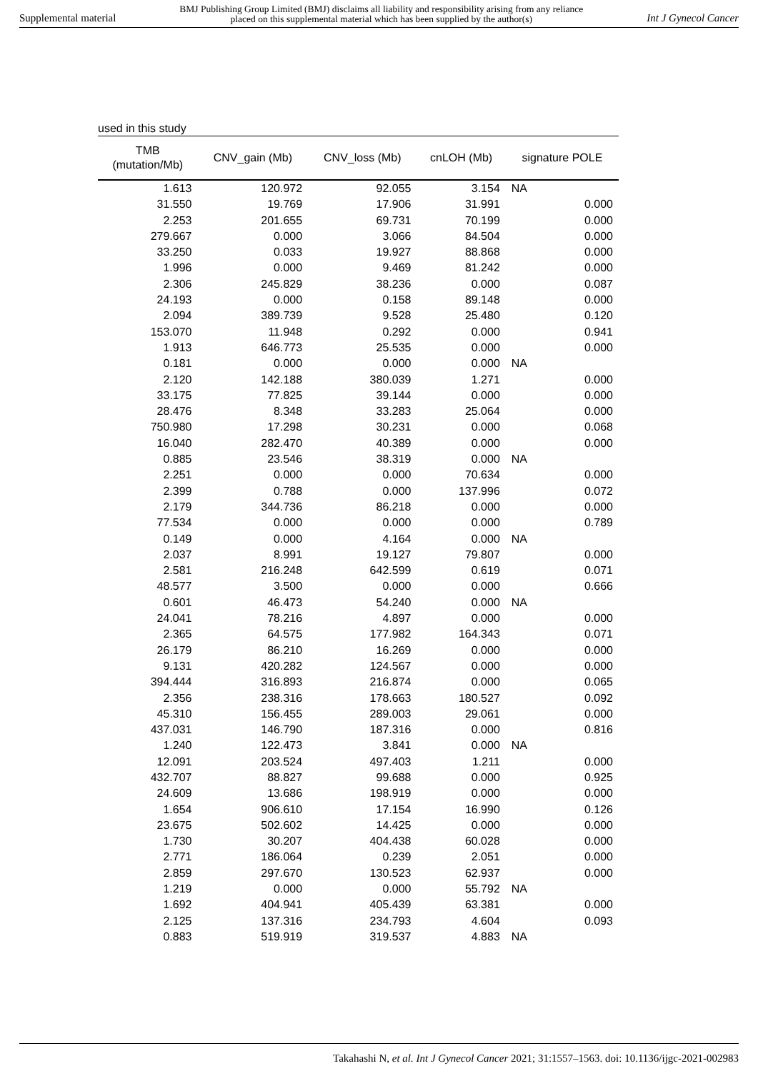Supplemental material BMJ Publishing Group Limited (BMJ) disclaims all liability and responsibility arising from any reliance
placed on this supplemental material which has been supplied by the author(s) Int J Gynecol Cancer
used in this study
| TMB (mutation/Mb) | CNV_gain (Mb) | CNV_loss (Mb) | cnLOH (Mb) | signature POLE |
| --- | --- | --- | --- | --- |
| 1.613 | 120.972 | 92.055 | 3.154 | NA |
| 31.550 | 19.769 | 17.906 | 31.991 | 0.000 |
| 2.253 | 201.655 | 69.731 | 70.199 | 0.000 |
| 279.667 | 0.000 | 3.066 | 84.504 | 0.000 |
| 33.250 | 0.033 | 19.927 | 88.868 | 0.000 |
| 1.996 | 0.000 | 9.469 | 81.242 | 0.000 |
| 2.306 | 245.829 | 38.236 | 0.000 | 0.087 |
| 24.193 | 0.000 | 0.158 | 89.148 | 0.000 |
| 2.094 | 389.739 | 9.528 | 25.480 | 0.120 |
| 153.070 | 11.948 | 0.292 | 0.000 | 0.941 |
| 1.913 | 646.773 | 25.535 | 0.000 | 0.000 |
| 0.181 | 0.000 | 0.000 | 0.000 | NA |
| 2.120 | 142.188 | 380.039 | 1.271 | 0.000 |
| 33.175 | 77.825 | 39.144 | 0.000 | 0.000 |
| 28.476 | 8.348 | 33.283 | 25.064 | 0.000 |
| 750.980 | 17.298 | 30.231 | 0.000 | 0.068 |
| 16.040 | 282.470 | 40.389 | 0.000 | 0.000 |
| 0.885 | 23.546 | 38.319 | 0.000 | NA |
| 2.251 | 0.000 | 0.000 | 70.634 | 0.000 |
| 2.399 | 0.788 | 0.000 | 137.996 | 0.072 |
| 2.179 | 344.736 | 86.218 | 0.000 | 0.000 |
| 77.534 | 0.000 | 0.000 | 0.000 | 0.789 |
| 0.149 | 0.000 | 4.164 | 0.000 | NA |
| 2.037 | 8.991 | 19.127 | 79.807 | 0.000 |
| 2.581 | 216.248 | 642.599 | 0.619 | 0.071 |
| 48.577 | 3.500 | 0.000 | 0.000 | 0.666 |
| 0.601 | 46.473 | 54.240 | 0.000 | NA |
| 24.041 | 78.216 | 4.897 | 0.000 | 0.000 |
| 2.365 | 64.575 | 177.982 | 164.343 | 0.071 |
| 26.179 | 86.210 | 16.269 | 0.000 | 0.000 |
| 9.131 | 420.282 | 124.567 | 0.000 | 0.000 |
| 394.444 | 316.893 | 216.874 | 0.000 | 0.065 |
| 2.356 | 238.316 | 178.663 | 180.527 | 0.092 |
| 45.310 | 156.455 | 289.003 | 29.061 | 0.000 |
| 437.031 | 146.790 | 187.316 | 0.000 | 0.816 |
| 1.240 | 122.473 | 3.841 | 0.000 | NA |
| 12.091 | 203.524 | 497.403 | 1.211 | 0.000 |
| 432.707 | 88.827 | 99.688 | 0.000 | 0.925 |
| 24.609 | 13.686 | 198.919 | 0.000 | 0.000 |
| 1.654 | 906.610 | 17.154 | 16.990 | 0.126 |
| 23.675 | 502.602 | 14.425 | 0.000 | 0.000 |
| 1.730 | 30.207 | 404.438 | 60.028 | 0.000 |
| 2.771 | 186.064 | 0.239 | 2.051 | 0.000 |
| 2.859 | 297.670 | 130.523 | 62.937 | 0.000 |
| 1.219 | 0.000 | 0.000 | 55.792 | NA |
| 1.692 | 404.941 | 405.439 | 63.381 | 0.000 |
| 2.125 | 137.316 | 234.793 | 4.604 | 0.093 |
| 0.883 | 519.919 | 319.537 | 4.883 | NA |
Takahashi N, et al. Int J Gynecol Cancer 2021; 31:1557–1563. doi: 10.1136/ijgc-2021-002983